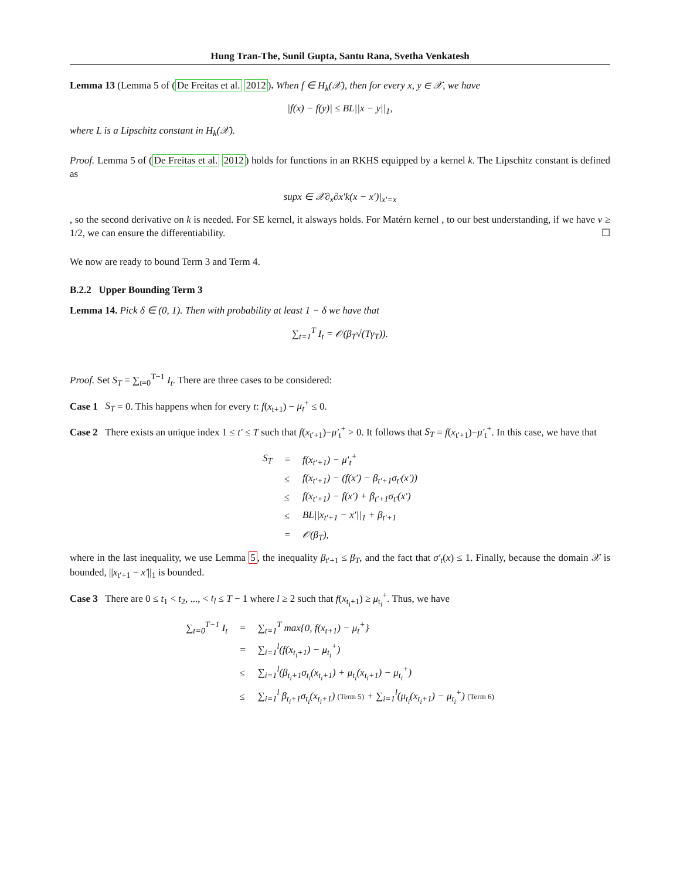Hung Tran-The, Sunil Gupta, Santu Rana, Svetha Venkatesh
Lemma 13 (Lemma 5 of (De Freitas et al. 2012). When f ∈ H<sub>k</sub>(𝒳), then for every x, y ∈ 𝒳, we have
|f(x) − f(y)| ≤ BL||x − y||<sub>1</sub>,
where L is a Lipschitz constant in H<sub>k</sub>(𝒳).
Proof. Lemma 5 of (De Freitas et al. 2012) holds for functions in an RKHS equipped by a kernel k. The Lipschitz constant is defined as
supx ∈ 𝒳∂<sub>x</sub>∂x′k(x − x′)|<sub>x′=x</sub>
, so the second derivative on k is needed. For SE kernel, it alsways holds. For Matérn kernel , to our best understanding, if we have ν ≥ 1/2, we can ensure the differentiability. ☐
We now are ready to bound Term 3 and Term 4.
B.2.2 Upper Bounding Term 3
Lemma 14. Pick δ ∈ (0, 1). Then with probability at least 1 − δ we have that
∑<sub>t=1</sub><sup>T</sup> I<sub>t</sub> = 𝒪(β<sub>T</sub>√(Tγ<sub>T</sub>)).
Proof. Set S<sub>T</sub> = ∑<sub>t=0</sub><sup>T−1</sup> I<sub>t</sub>. There are three cases to be considered:
Case 1 S<sub>T</sub> = 0. This happens when for every t: f(x<sub>t+1</sub>) − μ<sub>t</sub><sup>+</sup> ≤ 0.
Case 2 There exists an unique index 1 ≤ t′ ≤ T such that f(x<sub>t′+1</sub>)−μ′<sub>t</sub><sup>+</sup> > 0. It follows that S<sub>T</sub> = f(x<sub>t′+1</sub>)−μ′<sub>t</sub><sup>+</sup>. In this case, we have that
| S<sub>T</sub> | = | f(x<sub>t′+1</sub>) − μ′<sub>t</sub><sup>+</sup> |
| | ≤ | f(x<sub>t′+1</sub>) − (f(x′) − β<sub>t′+1</sub>σ<sub>t′</sub>(x′)) |
| | ≤ | f(x<sub>t′+1</sub>) − f(x′) + β<sub>t′+1</sub>σ<sub>t′</sub>(x′) |
| | ≤ | BL//x<sub>t′+1</sub> − x′//<sub>1</sub> + β<sub>t′+1</sub> |
| | = | 𝒪(β<sub>T</sub>), |
where in the last inequality, we use Lemma 5, the inequality β<sub>t′+1</sub> ≤ β<sub>T</sub>, and the fact that σ′<sub>t</sub>(x) ≤ 1. Finally, because the domain 𝒳 is bounded, ||x<sub>t′+1</sub> − x′||<sub>1</sub> is bounded.
Case 3 There are 0 ≤ t<sub>1</sub> < t<sub>2</sub>, ..., < t<sub>l</sub> ≤ T − 1 where l ≥ 2 such that f(x<sub>t<sub>i</sub>+1</sub>) ≥ μ<sub>t<sub>i</sub></sub><sup>+</sup>. Thus, we have
| ∑<sub>t=0</sub><sup>T−1</sup> I<sub>t</sub> | = | ∑<sub>t=1</sub><sup>T</sup> max{0, f(x<sub>t+1</sub>) − μ<sub>t</sub><sup>+</sup>} |
| | = | ∑<sub>i=1</sub><sup>l</sup>(f(x<sub>t<sub>i</sub>+1</sub>) − μ<sub>t<sub>i</sub></sub><sup>+</sup>) |
| | ≤ | ∑<sub>i=1</sub><sup>l</sup>(β<sub>t<sub>i</sub>+1</sub>σ<sub>t<sub>i</sub></sub>(x<sub>t<sub>i</sub>+1</sub>) + μ<sub>t<sub>i</sub></sub>(x<sub>t<sub>i</sub>+1</sub>) − μ<sub>t<sub>i</sub></sub><sup>+</sup>) |
| | ≤ | ∑<sub>i=1</sub><sup>l</sup> β<sub>t<sub>i</sub>+1</sub>σ<sub>t<sub>i</sub></sub>(x<sub>t<sub>i</sub>+1</sub>) (Term 5) + ∑<sub>i=1</sub><sup>l</sup>(μ<sub>t<sub>i</sub></sub>(x<sub>t<sub>i</sub>+1</sub>) − μ<sub>t<sub>i</sub></sub><sup>+</sup>) (Term 6) |